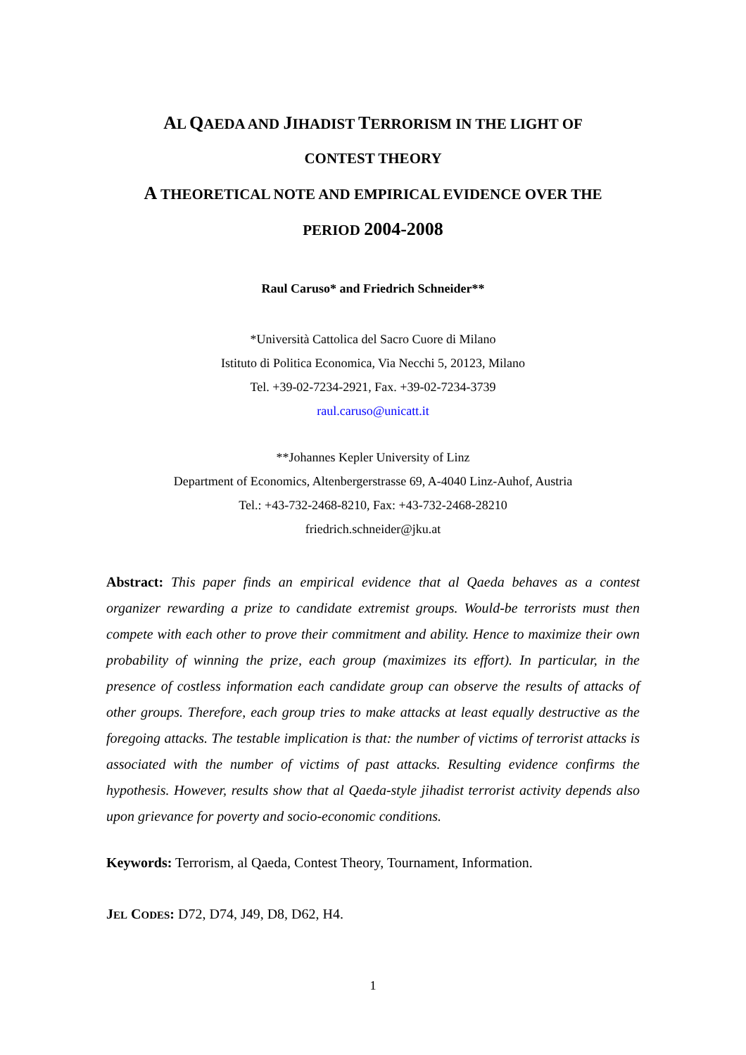AL QAEDA AND JIHADIST TERRORISM IN THE LIGHT OF
CONTEST THEORY
A THEORETICAL NOTE AND EMPIRICAL EVIDENCE OVER THE
PERIOD 2004-2008
Raul Caruso* and Friedrich Schneider**
*Università Cattolica del Sacro Cuore di Milano
Istituto di Politica Economica, Via Necchi 5, 20123, Milano
Tel. +39-02-7234-2921, Fax. +39-02-7234-3739
raul.caruso@unicatt.it
**Johannes Kepler University of Linz
Department of Economics, Altenbergerstrasse 69, A-4040 Linz-Auhof, Austria
Tel.: +43-732-2468-8210, Fax: +43-732-2468-28210
friedrich.schneider@jku.at
Abstract: This paper finds an empirical evidence that al Qaeda behaves as a contest organizer rewarding a prize to candidate extremist groups. Would-be terrorists must then compete with each other to prove their commitment and ability. Hence to maximize their own probability of winning the prize, each group (maximizes its effort). In particular, in the presence of costless information each candidate group can observe the results of attacks of other groups. Therefore, each group tries to make attacks at least equally destructive as the foregoing attacks. The testable implication is that: the number of victims of terrorist attacks is associated with the number of victims of past attacks. Resulting evidence confirms the hypothesis. However, results show that al Qaeda-style jihadist terrorist activity depends also upon grievance for poverty and socio-economic conditions.
Keywords: Terrorism, al Qaeda, Contest Theory, Tournament, Information.
JEL CODES: D72, D74, J49, D8, D62, H4.
1